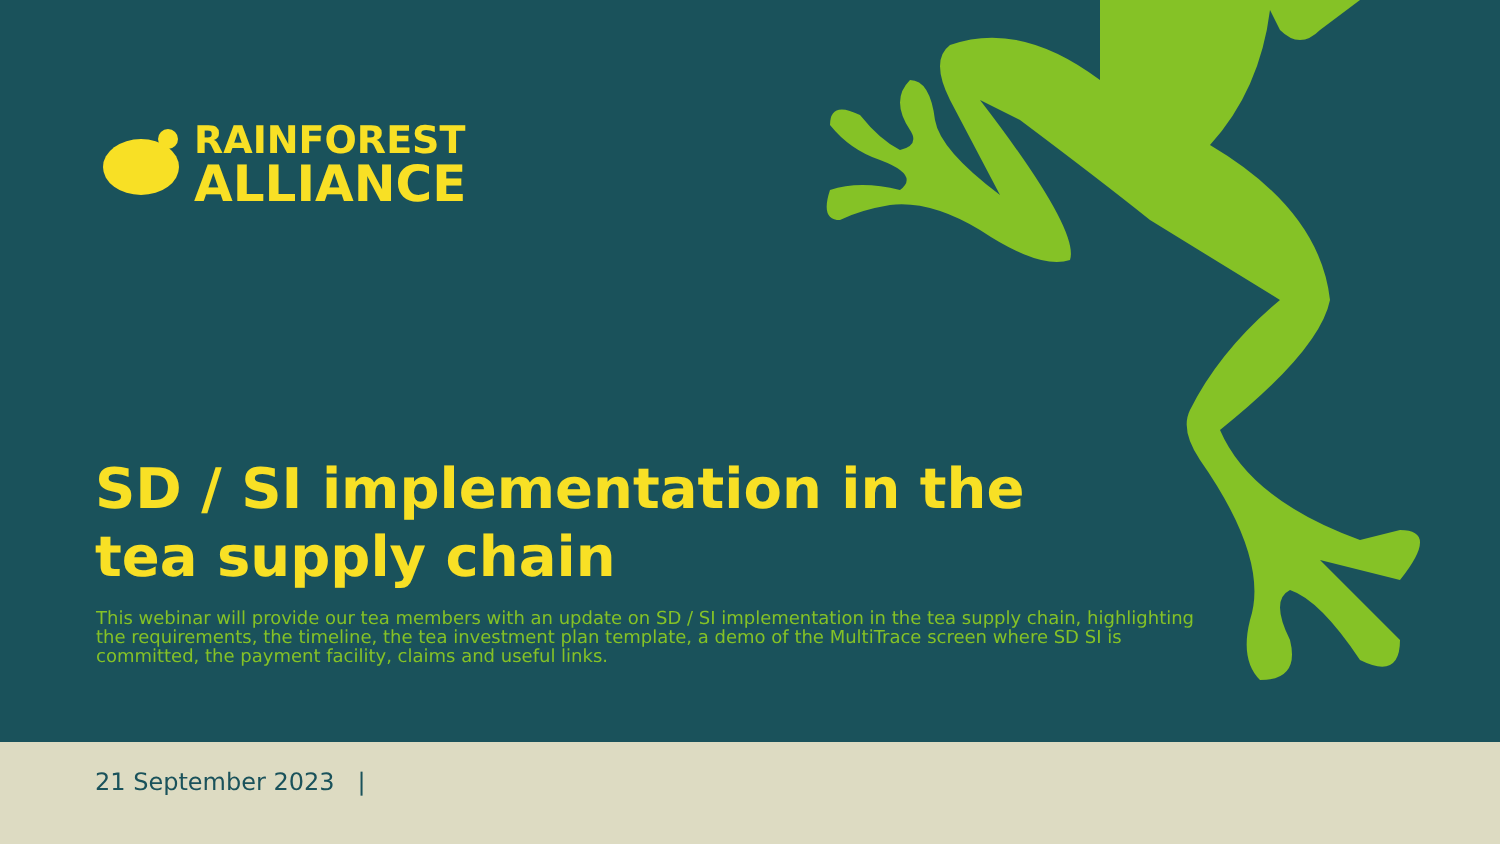RAINFOREST
ALLIANCE
SD / SI implementation in the
tea supply chain
This webinar will provide our tea members with an update on SD / SI implementation in the tea supply chain, highlighting the requirements, the timeline, the tea investment plan template, a demo of the MultiTrace screen where SD SI is committed, the payment facility, claims and useful links.
21 September 2023 |